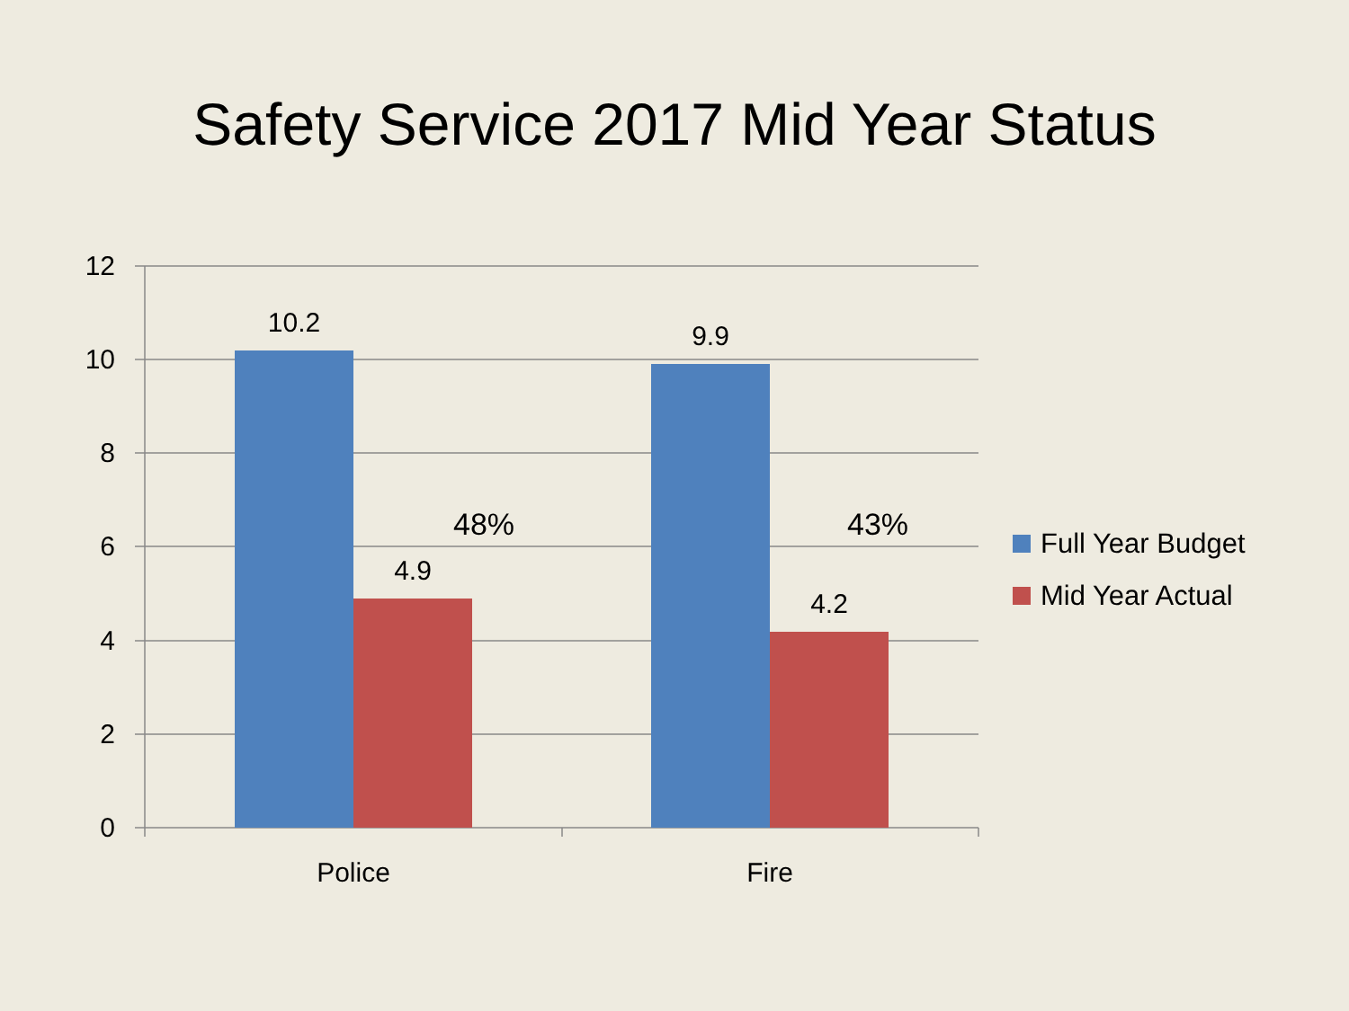Safety Service 2017 Mid Year Status
12
10
8
6
4
2
0
10.2
4.9
9.9
4.2
Police
Fire
48%
43%
Full Year Budget
Mid Year Actual